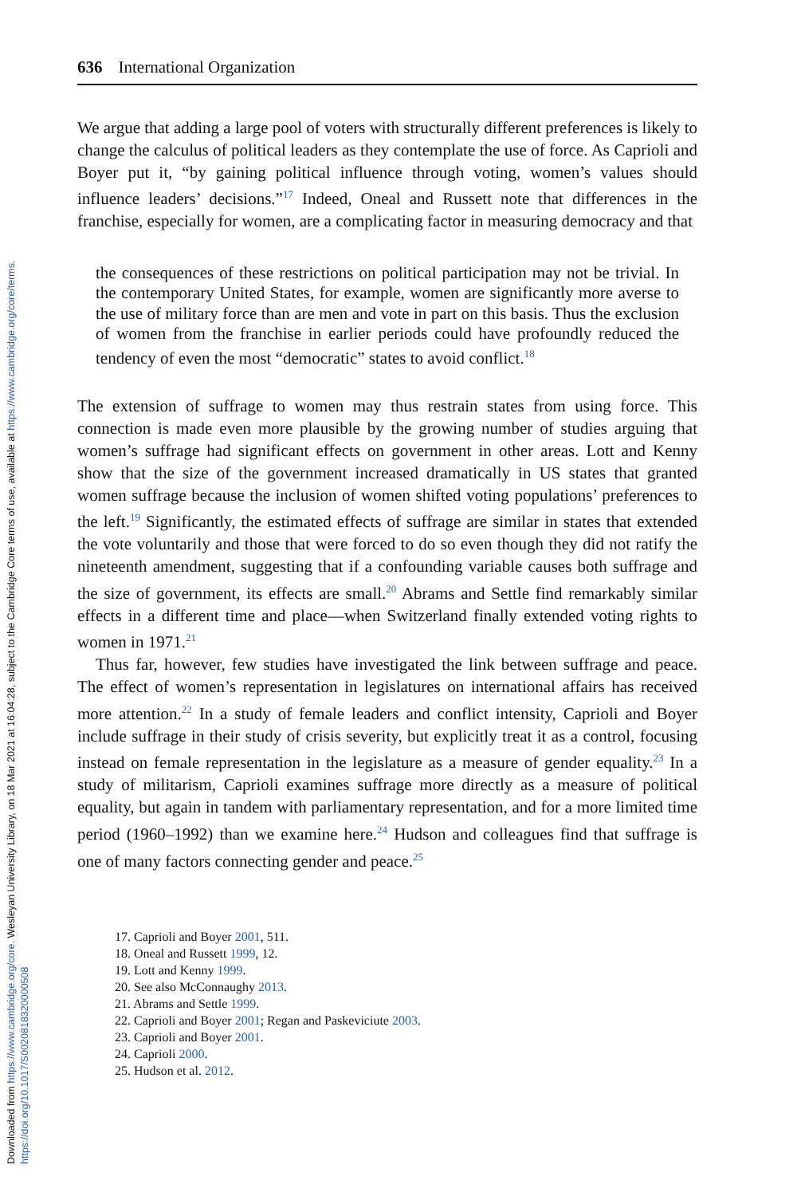Downloaded from https://www.cambridge.org/core. Wesleyan University Library, on 18 Mar 2021 at 16:04:28, subject to the Cambridge Core terms of use, available at https://www.cambridge.org/core/terms.
https://doi.org/10.1017/S0020818320000508
636 International Organization
We argue that adding a large pool of voters with structurally different preferences is likely to change the calculus of political leaders as they contemplate the use of force. As Caprioli and Boyer put it, “by gaining political influence through voting, women’s values should influence leaders’ decisions.”<sup>17</sup> Indeed, Oneal and Russett note that differences in the franchise, especially for women, are a complicating factor in measuring democracy and that
the consequences of these restrictions on political participation may not be trivial. In the contemporary United States, for example, women are significantly more averse to the use of military force than are men and vote in part on this basis. Thus the exclusion of women from the franchise in earlier periods could have profoundly reduced the tendency of even the most “democratic” states to avoid conflict.<sup>18</sup>
The extension of suffrage to women may thus restrain states from using force. This connection is made even more plausible by the growing number of studies arguing that women’s suffrage had significant effects on government in other areas. Lott and Kenny show that the size of the government increased dramatically in US states that granted women suffrage because the inclusion of women shifted voting populations’ preferences to the left.<sup>19</sup> Significantly, the estimated effects of suffrage are similar in states that extended the vote voluntarily and those that were forced to do so even though they did not ratify the nineteenth amendment, suggesting that if a confounding variable causes both suffrage and the size of government, its effects are small.<sup>20</sup> Abrams and Settle find remarkably similar effects in a different time and place—when Switzerland finally extended voting rights to women in 1971.<sup>21</sup>
Thus far, however, few studies have investigated the link between suffrage and peace. The effect of women’s representation in legislatures on international affairs has received more attention.<sup>22</sup> In a study of female leaders and conflict intensity, Caprioli and Boyer include suffrage in their study of crisis severity, but explicitly treat it as a control, focusing instead on female representation in the legislature as a measure of gender equality.<sup>23</sup> In a study of militarism, Caprioli examines suffrage more directly as a measure of political equality, but again in tandem with parliamentary representation, and for a more limited time period (1960–1992) than we examine here.<sup>24</sup> Hudson and colleagues find that suffrage is one of many factors connecting gender and peace.<sup>25</sup>
17. Caprioli and Boyer 2001, 511.
18. Oneal and Russett 1999, 12.
19. Lott and Kenny 1999.
20. See also McConnaughy 2013.
21. Abrams and Settle 1999.
22. Caprioli and Boyer 2001; Regan and Paskeviciute 2003.
23. Caprioli and Boyer 2001.
24. Caprioli 2000.
25. Hudson et al. 2012.